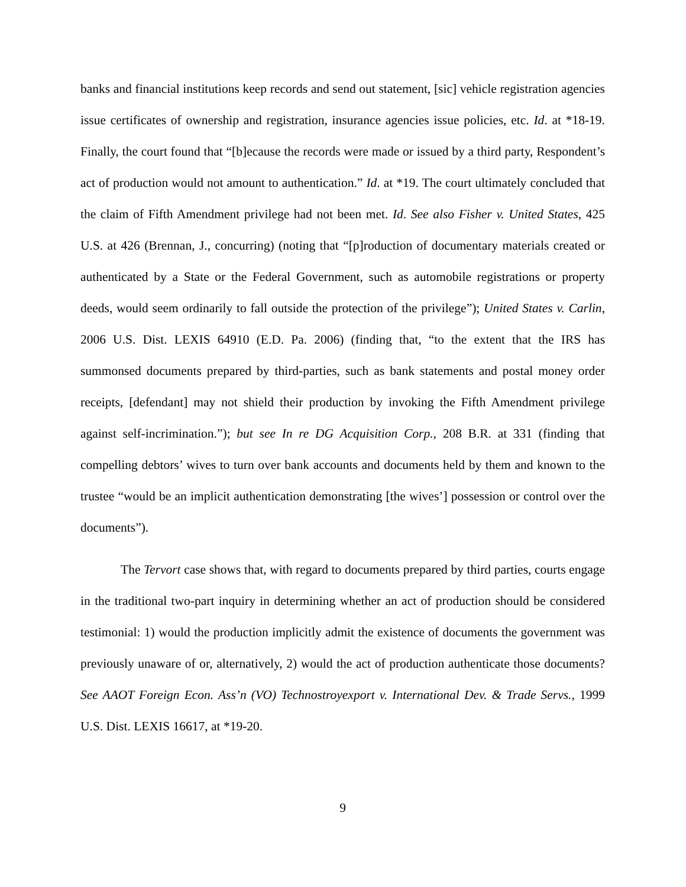banks and financial institutions keep records and send out statement, [sic] vehicle registration agencies issue certificates of ownership and registration, insurance agencies issue policies, etc. Id. at *18-19. Finally, the court found that “[b]ecause the records were made or issued by a third party, Respondent’s act of production would not amount to authentication.” Id. at *19. The court ultimately concluded that the claim of Fifth Amendment privilege had not been met. Id. See also Fisher v. United States, 425 U.S. at 426 (Brennan, J., concurring) (noting that “[p]roduction of documentary materials created or authenticated by a State or the Federal Government, such as automobile registrations or property deeds, would seem ordinarily to fall outside the protection of the privilege”); United States v. Carlin, 2006 U.S. Dist. LEXIS 64910 (E.D. Pa. 2006) (finding that, “to the extent that the IRS has summonsed documents prepared by third-parties, such as bank statements and postal money order receipts, [defendant] may not shield their production by invoking the Fifth Amendment privilege against self-incrimination.”); but see In re DG Acquisition Corp., 208 B.R. at 331 (finding that compelling debtors’ wives to turn over bank accounts and documents held by them and known to the trustee “would be an implicit authentication demonstrating [the wives’] possession or control over the documents”).
The Tervort case shows that, with regard to documents prepared by third parties, courts engage in the traditional two-part inquiry in determining whether an act of production should be considered testimonial: 1) would the production implicitly admit the existence of documents the government was previously unaware of or, alternatively, 2) would the act of production authenticate those documents? See AAOT Foreign Econ. Ass’n (VO) Technostroyexport v. International Dev. & Trade Servs., 1999 U.S. Dist. LEXIS 16617, at *19-20.
9